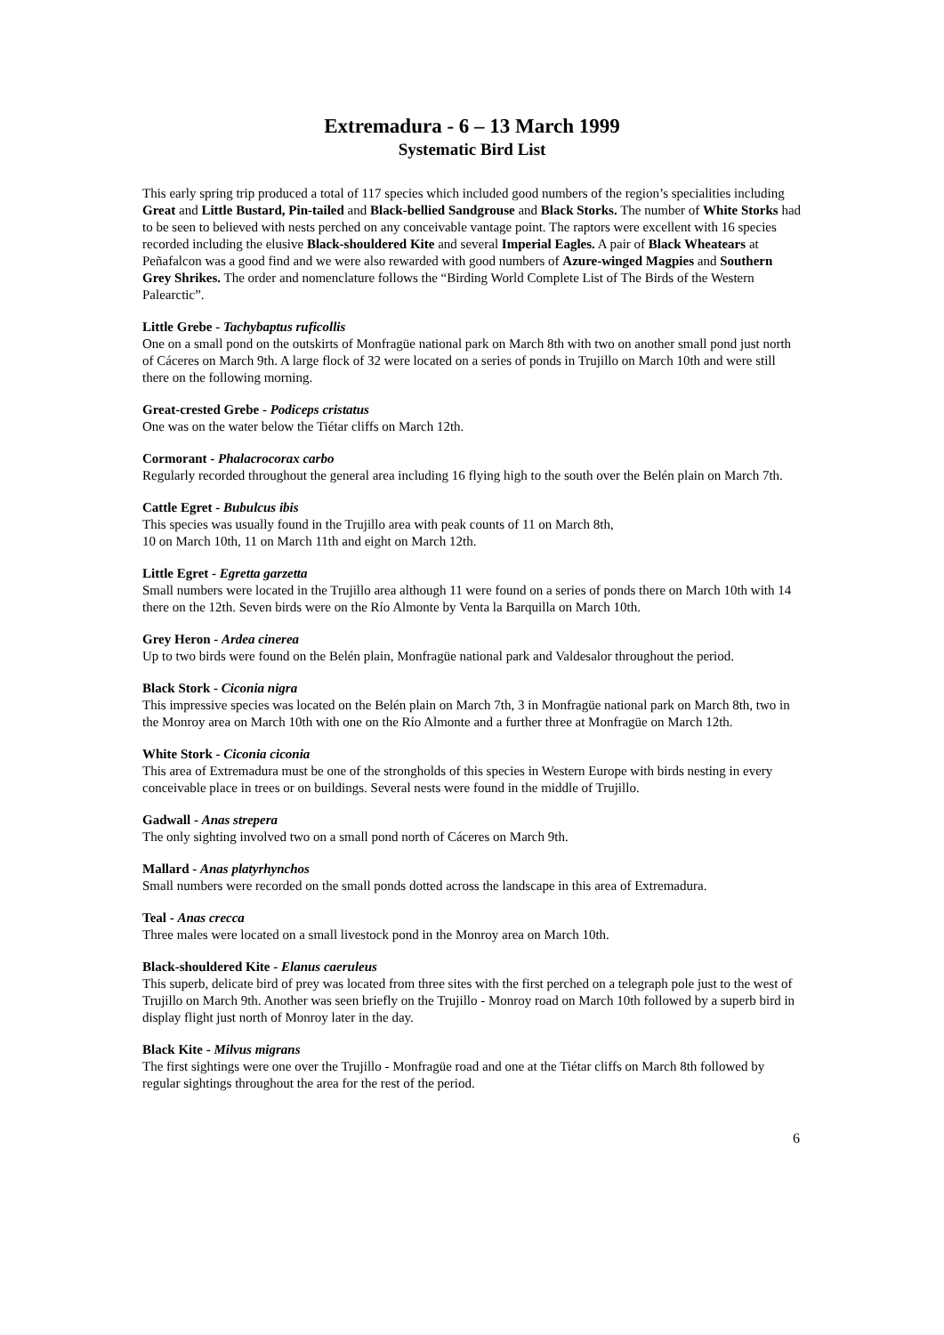Extremadura - 6 – 13 March 1999
Systematic Bird List
This early spring trip produced a total of 117 species which included good numbers of the region’s specialities including Great and Little Bustard, Pin-tailed and Black-bellied Sandgrouse and Black Storks. The number of White Storks had to be seen to believed with nests perched on any conceivable vantage point. The raptors were excellent with 16 species recorded including the elusive Black-shouldered Kite and several Imperial Eagles. A pair of Black Wheatears at Peñafalcon was a good find and we were also rewarded with good numbers of Azure-winged Magpies and Southern Grey Shrikes. The order and nomenclature follows the “Birding World Complete List of The Birds of the Western Palearctic”.
Little Grebe - Tachybaptus ruficollis
One on a small pond on the outskirts of Monfragüe national park on March 8th with two on another small pond just north of Cáceres on March 9th. A large flock of 32 were located on a series of ponds in Trujillo on March 10th and were still there on the following morning.
Great-crested Grebe - Podiceps cristatus
One was on the water below the Tiétar cliffs on March 12th.
Cormorant - Phalacrocorax carbo
Regularly recorded throughout the general area including 16 flying high to the south over the Belén plain on March 7th.
Cattle Egret - Bubulcus ibis
This species was usually found in the Trujillo area with peak counts of 11 on March 8th,
10 on March 10th, 11 on March 11th and eight on March 12th.
Little Egret - Egretta garzetta
Small numbers were located in the Trujillo area although 11 were found on a series of ponds there on March 10th with 14 there on the 12th. Seven birds were on the Río Almonte by Venta la Barquilla on March 10th.
Grey Heron - Ardea cinerea
Up to two birds were found on the Belén plain, Monfragüe national park and Valdesalor throughout the period.
Black Stork - Ciconia nigra
This impressive species was located on the Belén plain on March 7th, 3 in Monfragüe national park on March 8th, two in the Monroy area on March 10th with one on the Río Almonte and a further three at Monfragüe on March 12th.
White Stork - Ciconia ciconia
This area of Extremadura must be one of the strongholds of this species in Western Europe with birds nesting in every conceivable place in trees or on buildings. Several nests were found in the middle of Trujillo.
Gadwall - Anas strepera
The only sighting involved two on a small pond north of Cáceres on March 9th.
Mallard - Anas platyrhynchos
Small numbers were recorded on the small ponds dotted across the landscape in this area of Extremadura.
Teal - Anas crecca
Three males were located on a small livestock pond in the Monroy area on March 10th.
Black-shouldered Kite - Elanus caeruleus
This superb, delicate bird of prey was located from three sites with the first perched on a telegraph pole just to the west of Trujillo on March 9th. Another was seen briefly on the Trujillo - Monroy road on March 10th followed by a superb bird in display flight just north of Monroy later in the day.
Black Kite - Milvus migrans
The first sightings were one over the Trujillo - Monfragüe road and one at the Tiétar cliffs on March 8th followed by regular sightings throughout the area for the rest of the period.
6